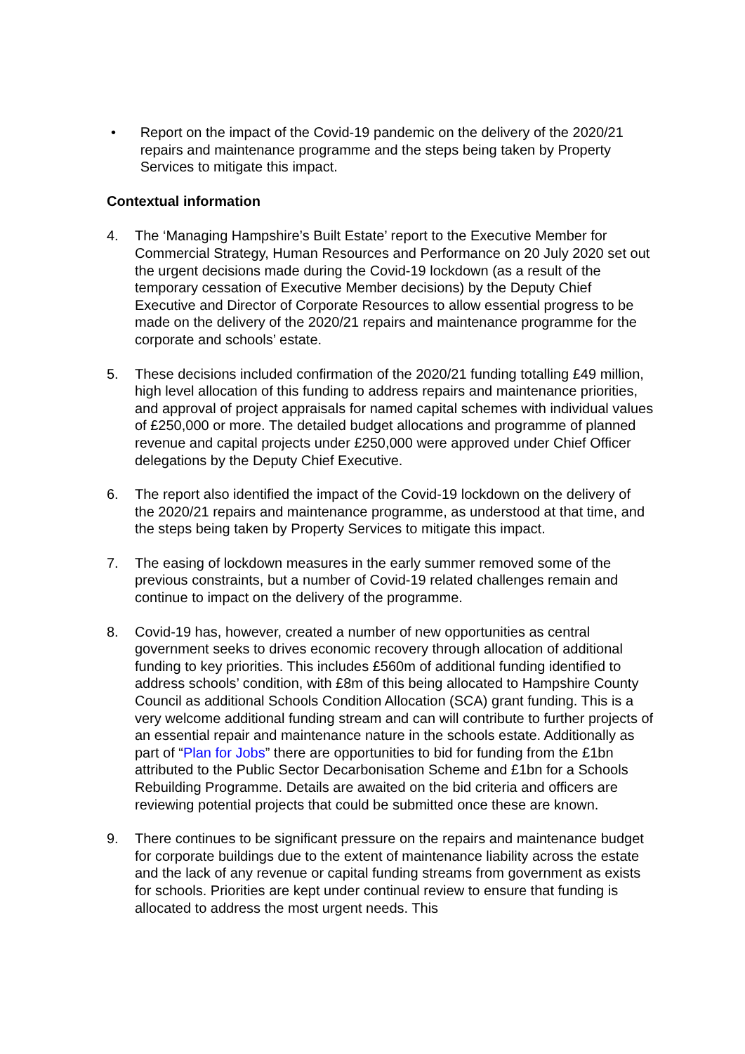• Report on the impact of the Covid-19 pandemic on the delivery of the 2020/21 repairs and maintenance programme and the steps being taken by Property Services to mitigate this impact.
Contextual information
4. The ‘Managing Hampshire’s Built Estate’ report to the Executive Member for Commercial Strategy, Human Resources and Performance on 20 July 2020 set out the urgent decisions made during the Covid-19 lockdown (as a result of the temporary cessation of Executive Member decisions) by the Deputy Chief Executive and Director of Corporate Resources to allow essential progress to be made on the delivery of the 2020/21 repairs and maintenance programme for the corporate and schools’ estate.
5. These decisions included confirmation of the 2020/21 funding totalling £49 million, high level allocation of this funding to address repairs and maintenance priorities, and approval of project appraisals for named capital schemes with individual values of £250,000 or more. The detailed budget allocations and programme of planned revenue and capital projects under £250,000 were approved under Chief Officer delegations by the Deputy Chief Executive.
6. The report also identified the impact of the Covid-19 lockdown on the delivery of the 2020/21 repairs and maintenance programme, as understood at that time, and the steps being taken by Property Services to mitigate this impact.
7. The easing of lockdown measures in the early summer removed some of the previous constraints, but a number of Covid-19 related challenges remain and continue to impact on the delivery of the programme.
8. Covid-19 has, however, created a number of new opportunities as central government seeks to drives economic recovery through allocation of additional funding to key priorities. This includes £560m of additional funding identified to address schools’ condition, with £8m of this being allocated to Hampshire County Council as additional Schools Condition Allocation (SCA) grant funding. This is a very welcome additional funding stream and can will contribute to further projects of an essential repair and maintenance nature in the schools estate. Additionally as part of “Plan for Jobs” there are opportunities to bid for funding from the £1bn attributed to the Public Sector Decarbonisation Scheme and £1bn for a Schools Rebuilding Programme. Details are awaited on the bid criteria and officers are reviewing potential projects that could be submitted once these are known.
9. There continues to be significant pressure on the repairs and maintenance budget for corporate buildings due to the extent of maintenance liability across the estate and the lack of any revenue or capital funding streams from government as exists for schools. Priorities are kept under continual review to ensure that funding is allocated to address the most urgent needs. This